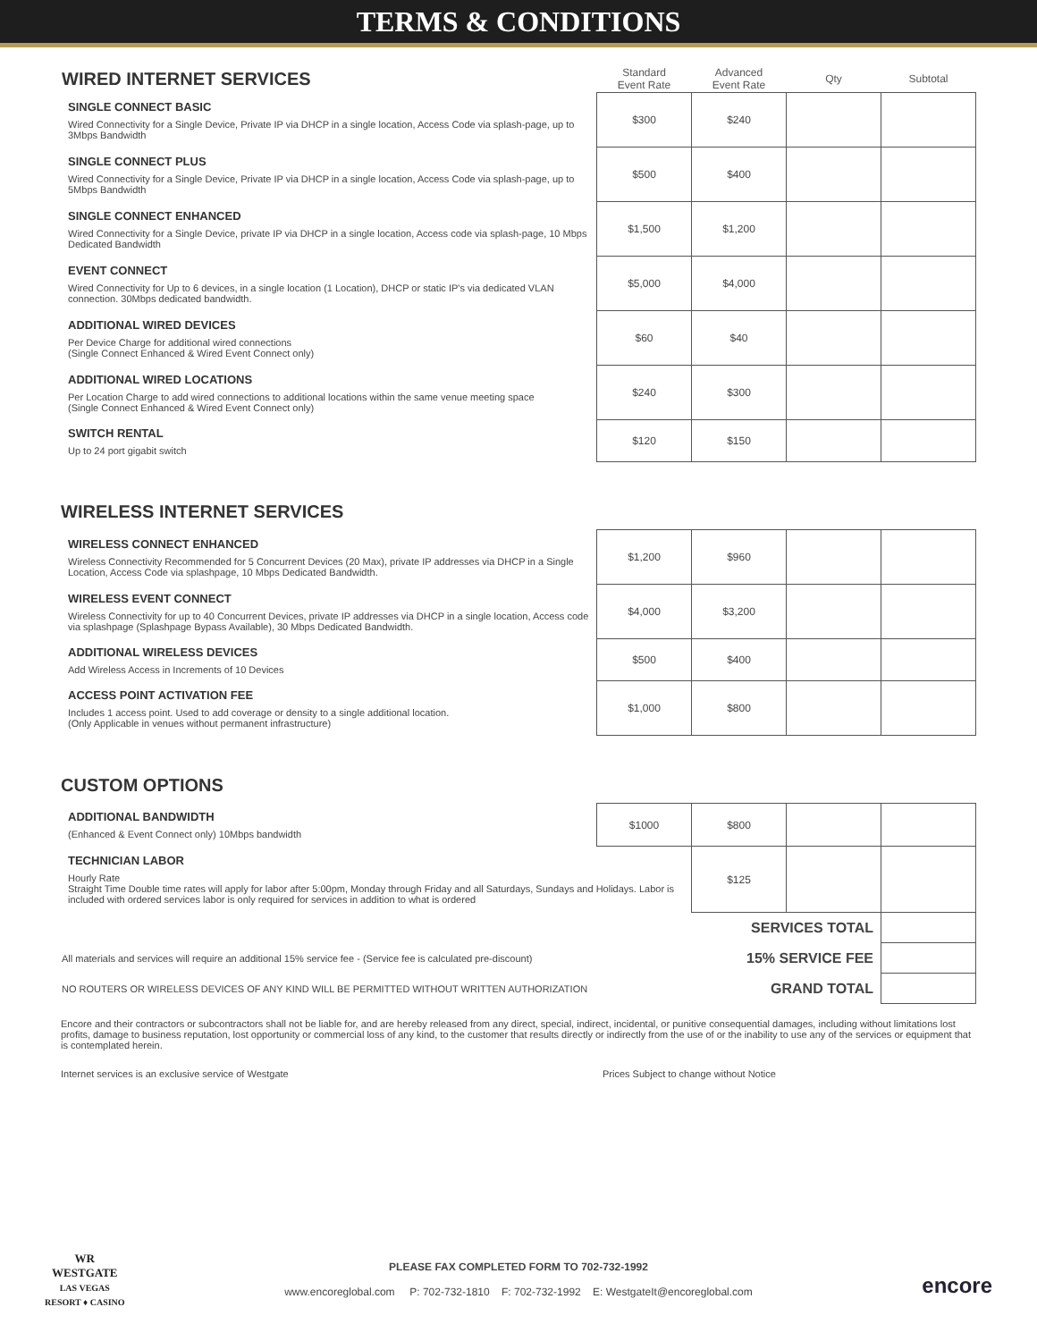TERMS & CONDITIONS
| WIRED INTERNET SERVICES | Standard Event Rate | Advanced Event Rate | Qty | Subtotal |
| SINGLE CONNECT BASIC Wired Connectivity for a Single Device, Private IP via DHCP in a single location, Access Code via splash-page, up to 3Mbps Bandwidth | $300 | $240 | | |
| SINGLE CONNECT PLUS Wired Connectivity for a Single Device, Private IP via DHCP in a single location, Access Code via splash-page, up to 5Mbps Bandwidth | $500 | $400 | | |
| SINGLE CONNECT ENHANCED Wired Connectivity for a Single Device, private IP via DHCP in a single location, Access code via splash-page, 10 Mbps Dedicated Bandwidth | $1,500 | $1,200 | | |
| EVENT CONNECT Wired Connectivity for Up to 6 devices, in a single location (1 Location), DHCP or static IP's via dedicated VLAN connection. 30Mbps dedicated bandwidth. | $5,000 | $4,000 | | |
| ADDITIONAL WIRED DEVICES Per Device Charge for additional wired connections (Single Connect Enhanced & Wired Event Connect only) | $60 | $40 | | |
| ADDITIONAL WIRED LOCATIONS Per Location Charge to add wired connections to additional locations within the same venue meeting space (Single Connect Enhanced & Wired Event Connect only) | $240 | $300 | | |
| SWITCH RENTAL Up to 24 port gigabit switch | $120 | $150 | | |
WIRELESS INTERNET SERVICES
| WIRELESS CONNECT ENHANCED Wireless Connectivity Recommended for 5 Concurrent Devices (20 Max), private IP addresses via DHCP in a Single Location, Access Code via splashpage, 10 Mbps Dedicated Bandwidth. | $1,200 | $960 | | |
| WIRELESS EVENT CONNECT Wireless Connectivity for up to 40 Concurrent Devices, private IP addresses via DHCP in a single location, Access code via splashpage (Splashpage Bypass Available), 30 Mbps Dedicated Bandwidth. | $4,000 | $3,200 | | |
| ADDITIONAL WIRELESS DEVICES Add Wireless Access in Increments of 10 Devices | $500 | $400 | | |
| ACCESS POINT ACTIVATION FEE Includes 1 access point. Used to add coverage or density to a single additional location. (Only Applicable in venues without permanent infrastructure) | $1,000 | $800 | | |
CUSTOM OPTIONS
| ADDITIONAL BANDWIDTH (Enhanced & Event Connect only) 10Mbps bandwidth | $1000 | $800 | | |
| TECHNICIAN LABOR Hourly Rate Straight Time Double time rates will apply for labor after 5:00pm, Monday through Friday and all Saturdays, Sundays and Holidays. Labor is included with ordered services labor is only required for services in addition to what is ordered | | $125 | | |
| | | SERVICES TOTAL | | |
| All materials and services will require an additional 15% service fee - (Service fee is calculated pre-discount) | | 15% SERVICE FEE | | |
| NO ROUTERS OR WIRELESS DEVICES OF ANY KIND WILL BE PERMITTED WITHOUT WRITTEN AUTHORIZATION | | GRAND TOTAL | | |
Encore and their contractors or subcontractors shall not be liable for, and are hereby released from any direct, special, indirect, incidental, or punitive consequential damages, including without limitations lost profits, damage to business reputation, lost opportunity or commercial loss of any kind, to the customer that results directly or indirectly from the use of or the inability to use any of the services or equipment that is contemplated herein.
Internet services is an exclusive service of Westgate Prices Subject to change without Notice
WR
WESTGATE
LAS VEGAS
RESORT ♦ CASINO
PLEASE FAX COMPLETED FORM TO 702-732-1992
www.encoreglobal.com P: 702-732-1810 F: 702-732-1992 E: WestgateIt@encoreglobal.com
encore